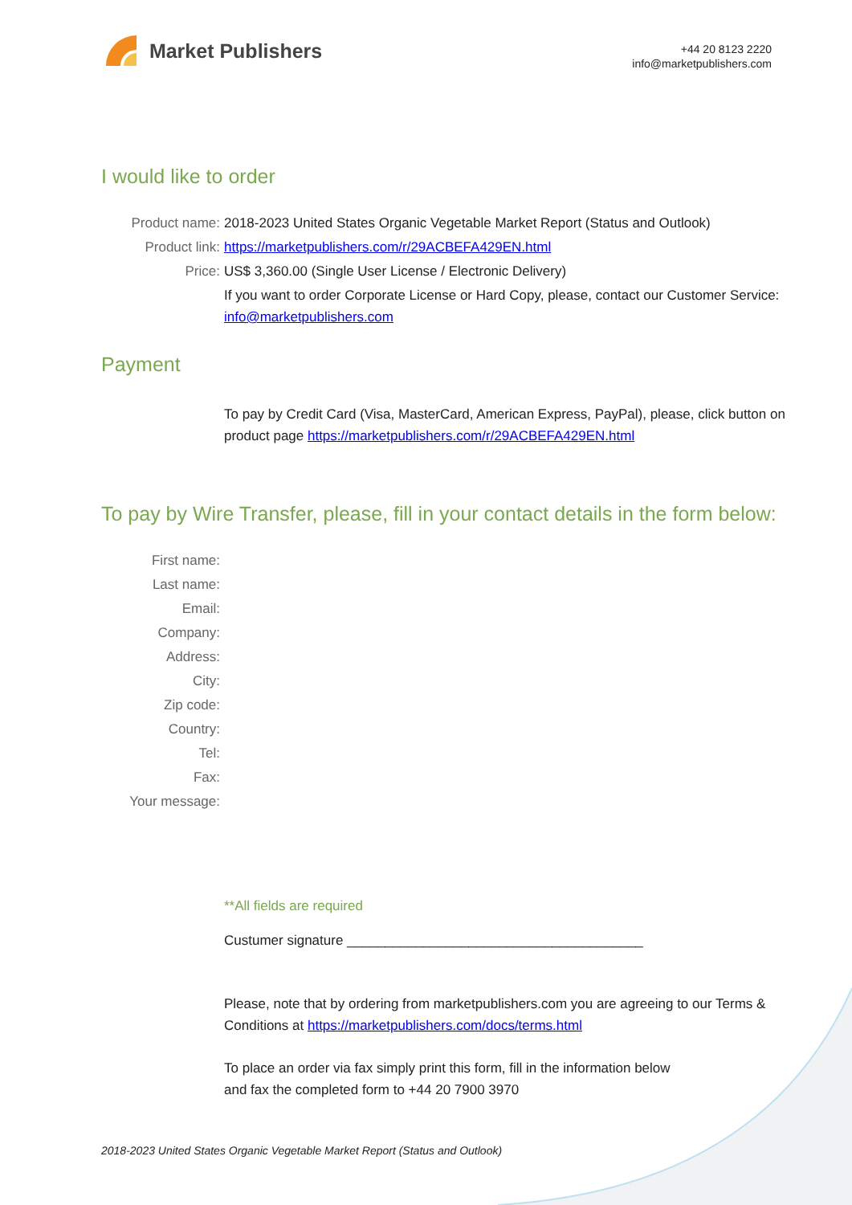Market Publishers
+44 20 8123 2220
info@marketpublishers.com
I would like to order
Product name: 2018-2023 United States Organic Vegetable Market Report (Status and Outlook)
Product link: https://marketpublishers.com/r/29ACBEFA429EN.html
Price: US$ 3,360.00 (Single User License / Electronic Delivery)
If you want to order Corporate License or Hard Copy, please, contact our Customer Service:
info@marketpublishers.com
Payment
To pay by Credit Card (Visa, MasterCard, American Express, PayPal), please, click button on product page https://marketpublishers.com/r/29ACBEFA429EN.html
To pay by Wire Transfer, please, fill in your contact details in the form below:
First name:
Last name:
Email:
Company:
Address:
City:
Zip code:
Country:
Tel:
Fax:
Your message:
**All fields are required
Custumer signature _______________________________________
Please, note that by ordering from marketpublishers.com you are agreeing to our Terms & Conditions at https://marketpublishers.com/docs/terms.html
To place an order via fax simply print this form, fill in the information below
and fax the completed form to +44 20 7900 3970
2018-2023 United States Organic Vegetable Market Report (Status and Outlook)